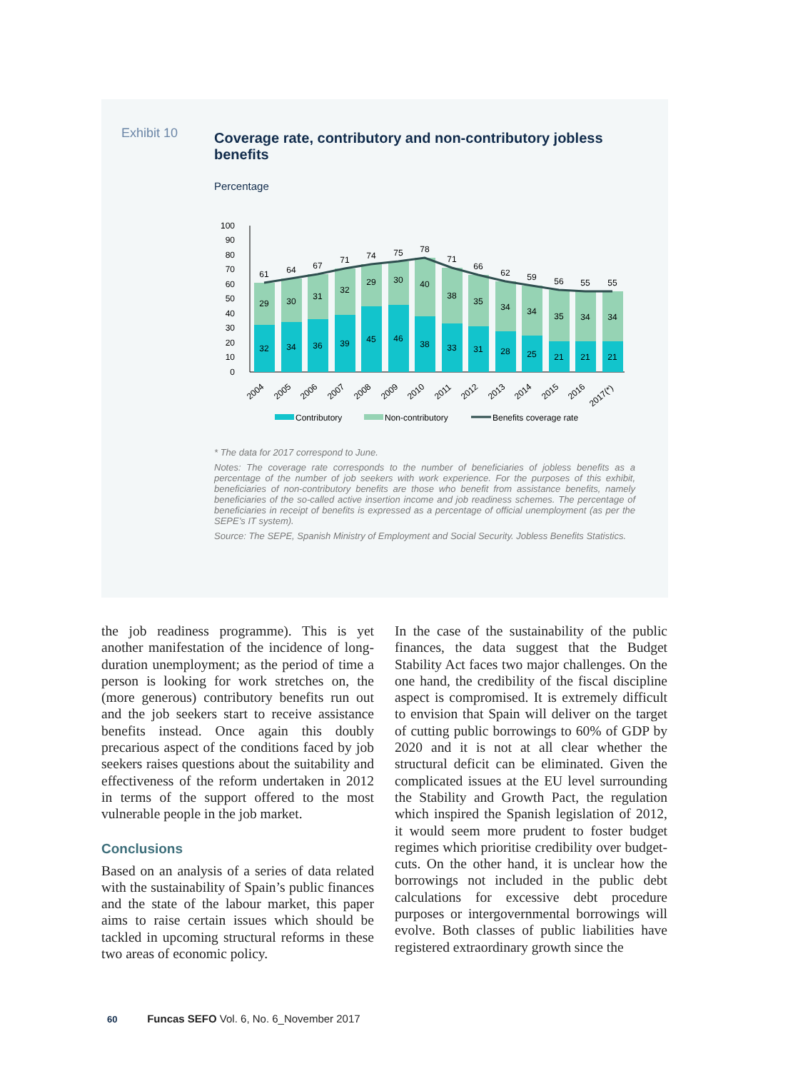Exhibit 10
Coverage rate, contributory and non-contributory jobless benefits
Percentage
100
90
80
70
60
50
40
30
20
10
0
61
64
67
71
74
75
78
71
66
62
59
56
55
55
29
30
31
32
29
30
40
38
35
34
34
35
34
34
32
34
36
39
45
46
38
33
31
28
25
21
21
21
2004
2005
2006
2007
2008
2009
2010
2011
2012
2013
2014
2015
2016
2017(*)
Contributory
Non-contributory
Benefits coverage rate
* The data for 2017 correspond to June.
Notes: The coverage rate corresponds to the number of beneficiaries of jobless benefits as a percentage of the number of job seekers with work experience. For the purposes of this exhibit, beneficiaries of non-contributory benefits are those who benefit from assistance benefits, namely beneficiaries of the so-called active insertion income and job readiness schemes. The percentage of beneficiaries in receipt of benefits is expressed as a percentage of official unemployment (as per the SEPE’s IT system).
Source: The SEPE, Spanish Ministry of Employment and Social Security. Jobless Benefits Statistics.
the job readiness programme). This is yet another manifestation of the incidence of long-duration unemployment; as the period of time a person is looking for work stretches on, the (more generous) contributory benefits run out and the job seekers start to receive assistance benefits instead. Once again this doubly precarious aspect of the conditions faced by job seekers raises questions about the suitability and effectiveness of the reform undertaken in 2012 in terms of the support offered to the most vulnerable people in the job market.
Conclusions
Based on an analysis of a series of data related with the sustainability of Spain’s public finances and the state of the labour market, this paper aims to raise certain issues which should be tackled in upcoming structural reforms in these two areas of economic policy.
In the case of the sustainability of the public finances, the data suggest that the Budget Stability Act faces two major challenges. On the one hand, the credibility of the fiscal discipline aspect is compromised. It is extremely difficult to envision that Spain will deliver on the target of cutting public borrowings to 60% of GDP by 2020 and it is not at all clear whether the structural deficit can be eliminated. Given the complicated issues at the EU level surrounding the Stability and Growth Pact, the regulation which inspired the Spanish legislation of 2012, it would seem more prudent to foster budget regimes which prioritise credibility over budget-cuts. On the other hand, it is unclear how the borrowings not included in the public debt calculations for excessive debt procedure purposes or intergovernmental borrowings will evolve. Both classes of public liabilities have registered extraordinary growth since the
60 Funcas SEFO Vol. 6, No. 6_November 2017